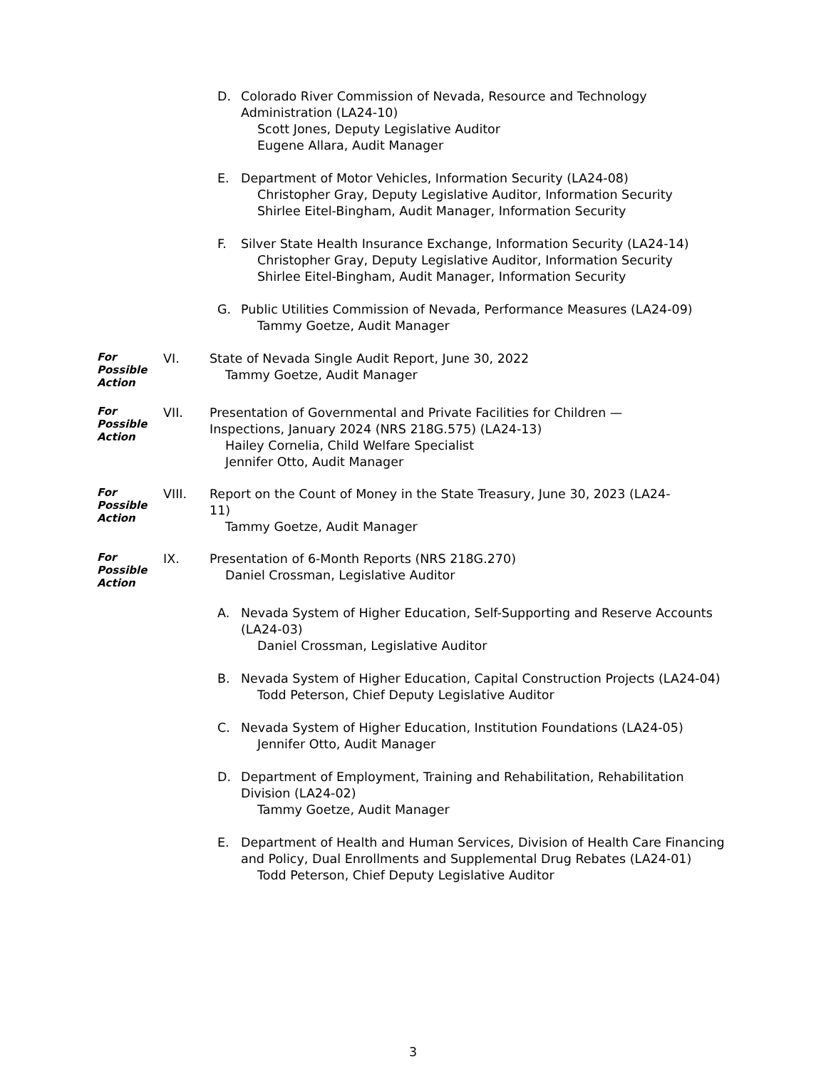D. Colorado River Commission of Nevada, Resource and Technology Administration (LA24-10)
Scott Jones, Deputy Legislative Auditor
Eugene Allara, Audit Manager
E. Department of Motor Vehicles, Information Security (LA24-08)
Christopher Gray, Deputy Legislative Auditor, Information Security
Shirlee Eitel-Bingham, Audit Manager, Information Security
F. Silver State Health Insurance Exchange, Information Security (LA24-14)
Christopher Gray, Deputy Legislative Auditor, Information Security
Shirlee Eitel-Bingham, Audit Manager, Information Security
G. Public Utilities Commission of Nevada, Performance Measures (LA24-09)
Tammy Goetze, Audit Manager
For
Possible
Action
VI. State of Nevada Single Audit Report, June 30, 2022
Tammy Goetze, Audit Manager
For
Possible
Action
VII. Presentation of Governmental and Private Facilities for Children — Inspections, January 2024 (NRS 218G.575) (LA24-13)
Hailey Cornelia, Child Welfare Specialist
Jennifer Otto, Audit Manager
For
Possible
Action
VIII. Report on the Count of Money in the State Treasury, June 30, 2023 (LA24-11)
Tammy Goetze, Audit Manager
For
Possible
Action
IX. Presentation of 6-Month Reports (NRS 218G.270)
Daniel Crossman, Legislative Auditor
A. Nevada System of Higher Education, Self-Supporting and Reserve Accounts (LA24-03)
Daniel Crossman, Legislative Auditor
B. Nevada System of Higher Education, Capital Construction Projects (LA24-04)
Todd Peterson, Chief Deputy Legislative Auditor
C. Nevada System of Higher Education, Institution Foundations (LA24-05)
Jennifer Otto, Audit Manager
D. Department of Employment, Training and Rehabilitation, Rehabilitation Division (LA24-02)
Tammy Goetze, Audit Manager
E. Department of Health and Human Services, Division of Health Care Financing and Policy, Dual Enrollments and Supplemental Drug Rebates (LA24-01)
Todd Peterson, Chief Deputy Legislative Auditor
3